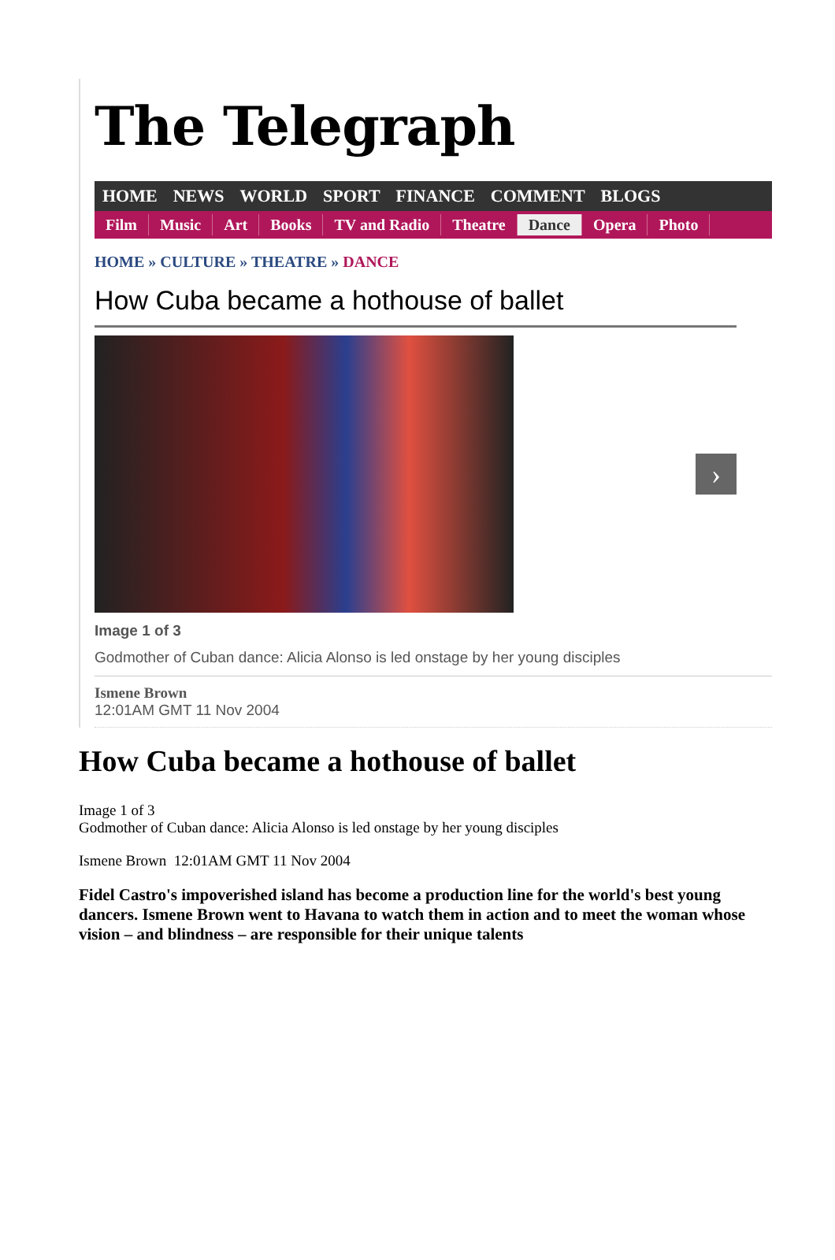The Telegraph
HOME NEWS WORLD SPORT FINANCE COMMENT BLOGS
Film Music Art Books TV and Radio Theatre Dance Opera Photo
HOME » CULTURE » THEATRE » DANCE
How Cuba became a hothouse of ballet
›
Image 1 of 3
Godmother of Cuban dance: Alicia Alonso is led onstage by her young disciples
Ismene Brown
12:01AM GMT 11 Nov 2004
How Cuba became a hothouse of ballet
Image 1 of 3
Godmother of Cuban dance: Alicia Alonso is led onstage by her young disciples
Ismene Brown 12:01AM GMT 11 Nov 2004
Fidel Castro's impoverished island has become a production line for the world's best young dancers. Ismene Brown went to Havana to watch them in action and to meet the woman whose vision – and blindness – are responsible for their unique talents